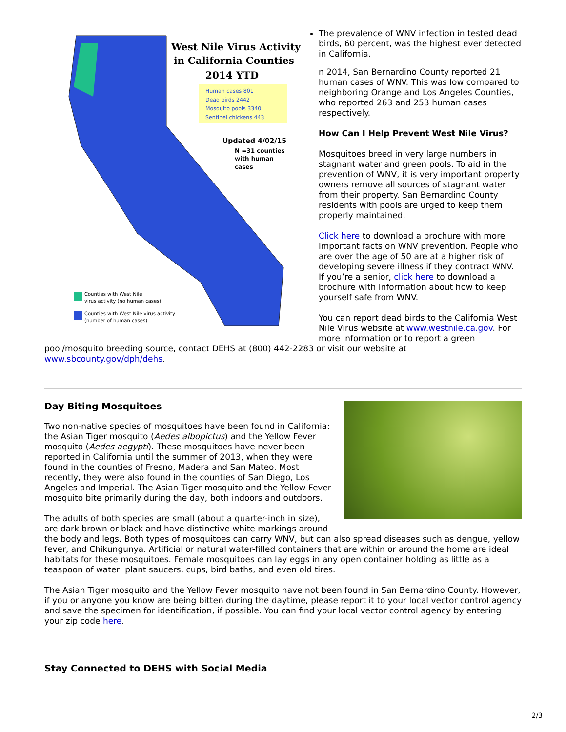West Nile Virus Activity
in California Counties
2014 YTD
Human cases 801
Dead birds 2442
Mosquito pools 3340
Sentinel chickens 443
Updated 4/02/15
N =31 counties
with human
cases
Counties with West Nile
virus activity (no human cases)
Counties with West Nile virus activity
(number of human cases)
The prevalence of WNV infection in tested dead birds, 60 percent, was the highest ever detected in California.
n 2014, San Bernardino County reported 21 human cases of WNV. This was low compared to neighboring Orange and Los Angeles Counties, who reported 263 and 253 human cases respectively.
How Can I Help Prevent West Nile Virus?
Mosquitoes breed in very large numbers in stagnant water and green pools. To aid in the prevention of WNV, it is very important property owners remove all sources of stagnant water from their property. San Bernardino County residents with pools are urged to keep them properly maintained.
Click here to download a brochure with more important facts on WNV prevention. People who are over the age of 50 are at a higher risk of developing severe illness if they contract WNV. If you’re a senior, click here to download a brochure with information about how to keep yourself safe from WNV.
You can report dead birds to the California West Nile Virus website at www.westnile.ca.gov. For more information or to report a green pool/mosquito breeding source, contact DEHS at (800) 442-2283 or visit our website at www.sbcounty.gov/dph/dehs.
Day Biting Mosquitoes
Two non-native species of mosquitoes have been found in California: the Asian Tiger mosquito (Aedes albopictus) and the Yellow Fever mosquito (Aedes aegypti). These mosquitoes have never been reported in California until the summer of 2013, when they were found in the counties of Fresno, Madera and San Mateo. Most recently, they were also found in the counties of San Diego, Los Angeles and Imperial. The Asian Tiger mosquito and the Yellow Fever mosquito bite primarily during the day, both indoors and outdoors.
The adults of both species are small (about a quarter-inch in size), are dark brown or black and have distinctive white markings around the body and legs. Both types of mosquitoes can carry WNV, but can also spread diseases such as dengue, yellow fever, and Chikungunya. Artificial or natural water-filled containers that are within or around the home are ideal habitats for these mosquitoes. Female mosquitoes can lay eggs in any open container holding as little as a teaspoon of water: plant saucers, cups, bird baths, and even old tires.
The Asian Tiger mosquito and the Yellow Fever mosquito have not been found in San Bernardino County. However, if you or anyone you know are being bitten during the daytime, please report it to your local vector control agency and save the specimen for identification, if possible. You can find your local vector control agency by entering your zip code here.
Stay Connected to DEHS with Social Media
2/3